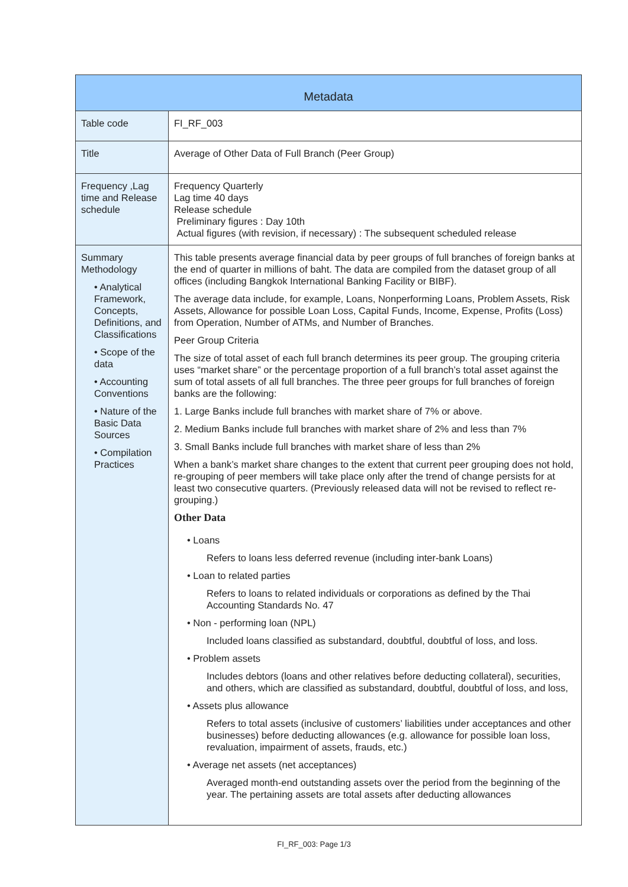| Metadata | |
| --- | --- |
| Table code | FI_RF_003 |
| Title | Average of Other Data of Full Branch (Peer Group) |
| Frequency ,Lag time and Release schedule | Frequency Quarterly Lag time 40 days Release schedule Preliminary figures : Day 10th Actual figures (with revision, if necessary) : The subsequent scheduled release |
| Summary Methodology • Analytical Framework, Concepts, Definitions, and Classifications • Scope of the data • Accounting Conventions • Nature of the Basic Data Sources • Compilation Practices | This table presents average financial data by peer groups of full branches of foreign banks at the end of quarter in millions of baht. The data are compiled from the dataset group of all offices (including Bangkok International Banking Facility or BIBF). The average data include, for example, Loans, Nonperforming Loans, Problem Assets, Risk Assets, Allowance for possible Loan Loss, Capital Funds, Income, Expense, Profits (Loss) from Operation, Number of ATMs, and Number of Branches. Peer Group Criteria The size of total asset of each full branch determines its peer group. The grouping criteria uses “market share” or the percentage proportion of a full branch’s total asset against the sum of total assets of all full branches. The three peer groups for full branches of foreign banks are the following: 1. Large Banks include full branches with market share of 7% or above. 2. Medium Banks include full branches with market share of 2% and less than 7% 3. Small Banks include full branches with market share of less than 2% When a bank’s market share changes to the extent that current peer grouping does not hold, re-grouping of peer members will take place only after the trend of change persists for at least two consecutive quarters. (Previously released data will not be revised to reflect re-grouping.) Other Data • Loans Refers to loans less deferred revenue (including inter-bank Loans) • Loan to related parties Refers to loans to related individuals or corporations as defined by the Thai Accounting Standards No. 47 • Non - performing loan (NPL) Included loans classified as substandard, doubtful, doubtful of loss, and loss. • Problem assets Includes debtors (loans and other relatives before deducting collateral), securities, and others, which are classified as substandard, doubtful, doubtful of loss, and loss, • Assets plus allowance Refers to total assets (inclusive of customers’ liabilities under acceptances and other businesses) before deducting allowances (e.g. allowance for possible loan loss, revaluation, impairment of assets, frauds, etc.) • Average net assets (net acceptances) Averaged month-end outstanding assets over the period from the beginning of the year. The pertaining assets are total assets after deducting allowances |
FI_RF_003: Page 1/3